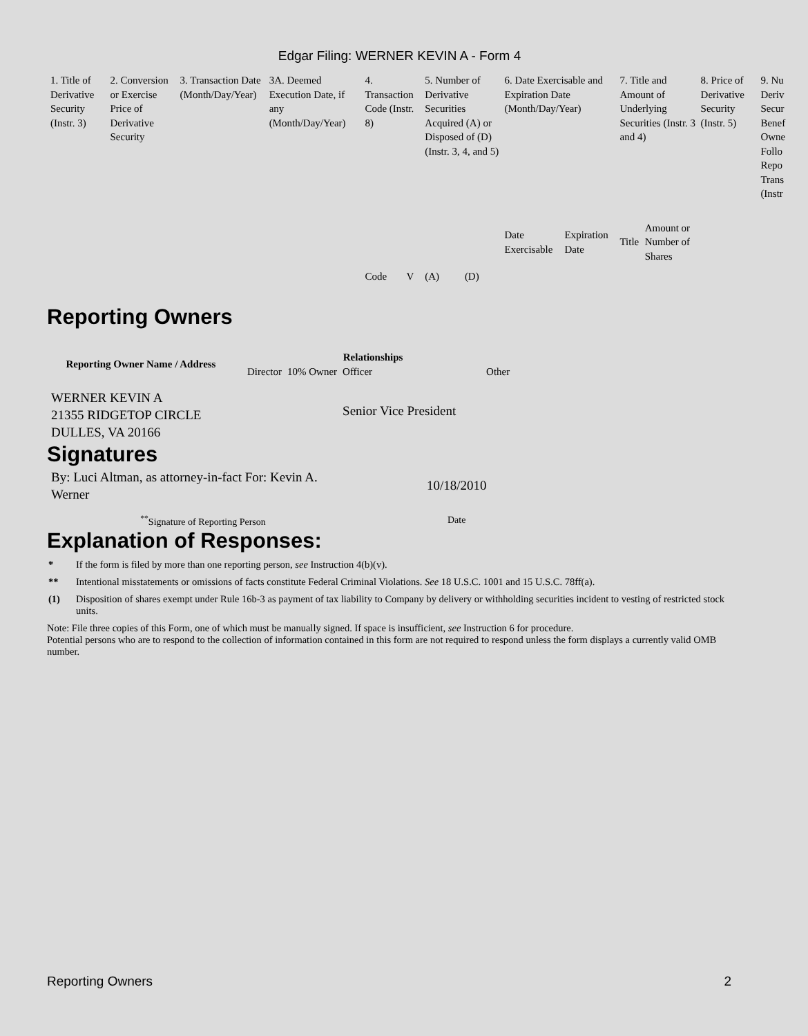Edgar Filing: WERNER KEVIN A - Form 4
| 1. Title of Derivative Security (Instr. 3) | 2. Conversion or Exercise Price of Derivative Security | 3. Transaction Date (Month/Day/Year) | 3A. Deemed Execution Date, if any (Month/Day/Year) | 4. Transaction Code (Instr. 8) | | 5. Number of Derivative Securities Acquired (A) or Disposed of (D) (Instr. 3, 4, and 5) | | 6. Date Exercisable and Expiration Date (Month/Day/Year) | | 7. Title and Amount of Underlying Securities (Instr. 3 and 4) | | 8. Price of Derivative Security (Instr. 5) | 9. Nu Deriv Secur Benef Owne Follo Repo Trans (Instr |
| --- | --- | --- | --- | --- | --- | --- | --- | --- | --- | --- | --- | --- | --- |
| | | | | Code | V | (A) | (D) | Date Exercisable | Expiration Date | Title | Amount or Number of Shares | | |
Reporting Owners
| Reporting Owner Name / Address | Relationships | | | |
| --- | --- | --- | --- | --- |
| | Director | 10% Owner | Officer | Other |
| WERNER KEVIN A 21355 RIDGETOP CIRCLE DULLES, VA 20166 | | | Senior Vice President | |
Signatures
| By: Luci Altman, as attorney-in-fact For: Kevin A. Werner | 10/18/2010 |
| <sup>**</sup> Signature of Reporting Person | Date |
Explanation of Responses:
* If the form is filed by more than one reporting person, see Instruction 4(b)(v).
** Intentional misstatements or omissions of facts constitute Federal Criminal Violations. See 18 U.S.C. 1001 and 15 U.S.C. 78ff(a).
(1) Disposition of shares exempt under Rule 16b-3 as payment of tax liability to Company by delivery or withholding securities incident to vesting of restricted stock units.
Note: File three copies of this Form, one of which must be manually signed. If space is insufficient, see Instruction 6 for procedure.
Potential persons who are to respond to the collection of information contained in this form are not required to respond unless the form displays a currently valid OMB number.
Reporting Owners 2